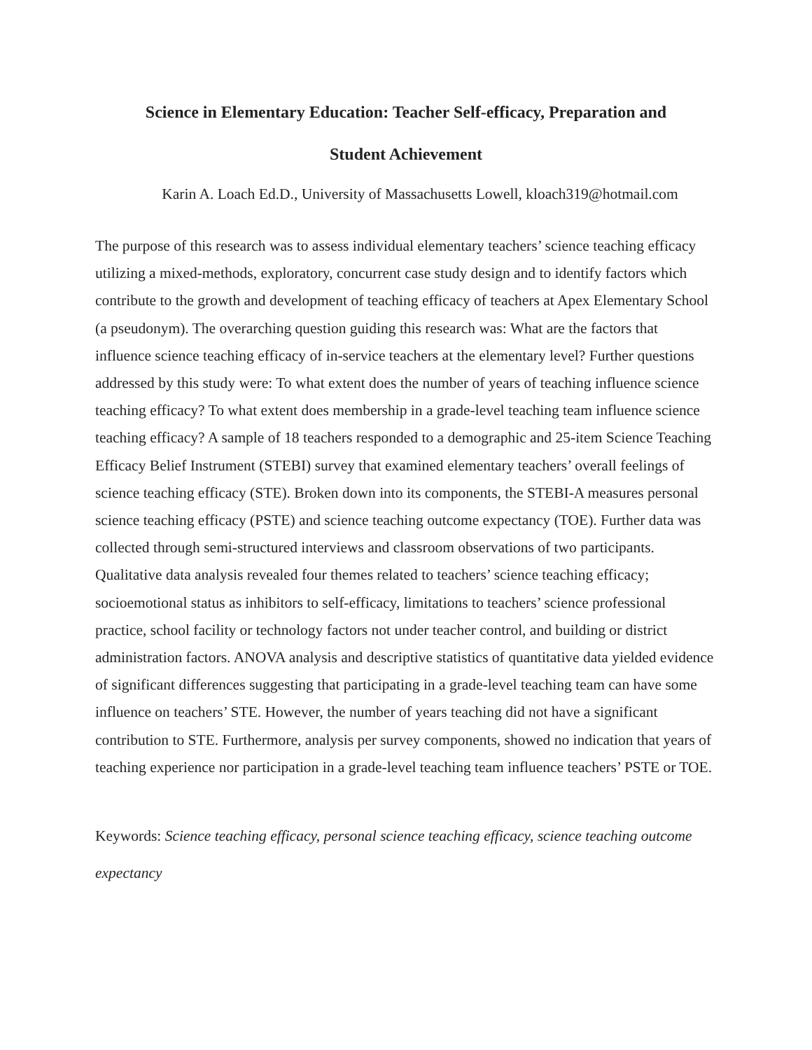Science in Elementary Education: Teacher Self-efficacy, Preparation and
Student Achievement
Karin A. Loach Ed.D., University of Massachusetts Lowell, kloach319@hotmail.com
The purpose of this research was to assess individual elementary teachers’ science teaching efficacy utilizing a mixed-methods, exploratory, concurrent case study design and to identify factors which contribute to the growth and development of teaching efficacy of teachers at Apex Elementary School (a pseudonym). The overarching question guiding this research was: What are the factors that influence science teaching efficacy of in-service teachers at the elementary level? Further questions addressed by this study were: To what extent does the number of years of teaching influence science teaching efficacy? To what extent does membership in a grade-level teaching team influence science teaching efficacy? A sample of 18 teachers responded to a demographic and 25-item Science Teaching Efficacy Belief Instrument (STEBI) survey that examined elementary teachers’ overall feelings of science teaching efficacy (STE). Broken down into its components, the STEBI-A measures personal science teaching efficacy (PSTE) and science teaching outcome expectancy (TOE). Further data was collected through semi-structured interviews and classroom observations of two participants. Qualitative data analysis revealed four themes related to teachers’ science teaching efficacy; socioemotional status as inhibitors to self-efficacy, limitations to teachers’ science professional practice, school facility or technology factors not under teacher control, and building or district administration factors. ANOVA analysis and descriptive statistics of quantitative data yielded evidence of significant differences suggesting that participating in a grade-level teaching team can have some influence on teachers’ STE. However, the number of years teaching did not have a significant contribution to STE. Furthermore, analysis per survey components, showed no indication that years of teaching experience nor participation in a grade-level teaching team influence teachers’ PSTE or TOE.
Keywords: Science teaching efficacy, personal science teaching efficacy, science teaching outcome expectancy